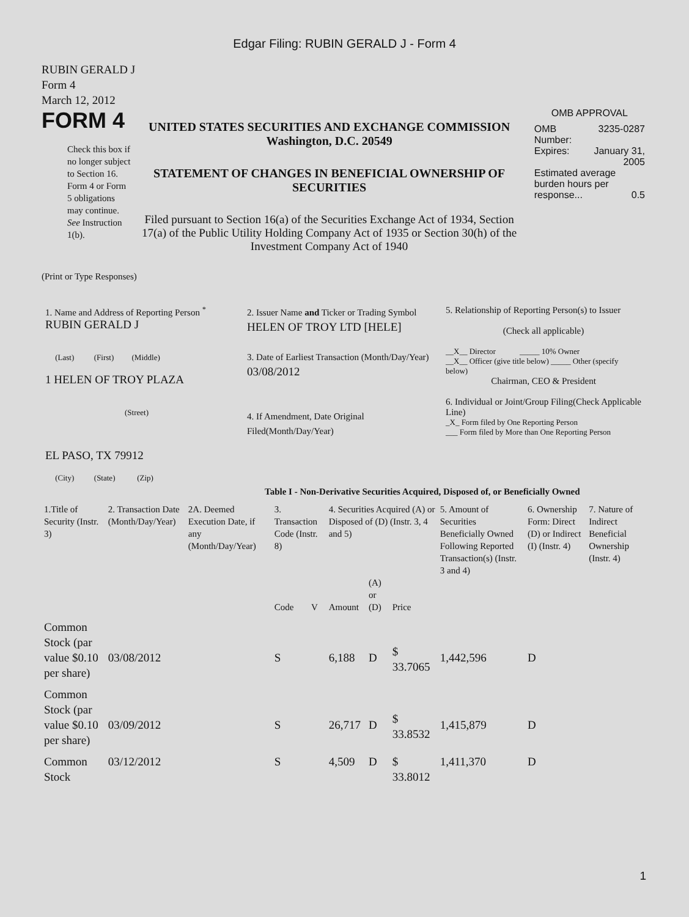Edgar Filing: RUBIN GERALD J - Form 4
RUBIN GERALD J
Form 4
March 12, 2012
FORM 4
Check this box if no longer subject to Section 16. Form 4 or Form 5 obligations may continue. See Instruction 1(b).
UNITED STATES SECURITIES AND EXCHANGE COMMISSION
Washington, D.C. 20549
STATEMENT OF CHANGES IN BENEFICIAL OWNERSHIP OF SECURITIES
Filed pursuant to Section 16(a) of the Securities Exchange Act of 1934, Section 17(a) of the Public Utility Holding Company Act of 1935 or Section 30(h) of the Investment Company Act of 1940
OMB APPROVAL
| OMB Number: | 3235-0287 |
| Expires: | January 31, 2005 |
| Estimated average burden hours per response... 0.5 | |
(Print or Type Responses)
1. Name and Address of Reporting Person <sup>*</sup>
RUBIN GERALD J
(Last) (First) (Middle)
1 HELEN OF TROY PLAZA
(Street)
EL PASO, TX 79912
(City) (State) (Zip)
2. Issuer Name and Ticker or Trading Symbol
HELEN OF TROY LTD [HELE]
3. Date of Earliest Transaction (Month/Day/Year)
03/08/2012
4. If Amendment, Date Original Filed(Month/Day/Year)
5. Relationship of Reporting Person(s) to Issuer
(Check all applicable)
__X__ Director _____ 10% Owner
__X__ Officer (give title below) _____ Other (specify below)
Chairman, CEO & President
6. Individual or Joint/Group Filing(Check Applicable Line)
_X_ Form filed by One Reporting Person
___ Form filed by More than One Reporting Person
Table I - Non-Derivative Securities Acquired, Disposed of, or Beneficially Owned
| 1.Title of Security (Instr. 3) | 2. Transaction Date (Month/Day/Year) | 2A. Deemed Execution Date, if any (Month/Day/Year) | 3. Transaction Code (Instr. 8) | | 4. Securities Acquired (A) or Disposed of (D) (Instr. 3, 4 and 5) | | | 5. Amount of Securities Beneficially Owned Following Reported Transaction(s) (Instr. 3 and 4) | 6. Ownership Form: Direct (D) or Indirect (I) (Instr. 4) | 7. Nature of Indirect Beneficial Ownership (Instr. 4) |
| --- | --- | --- | --- | --- | --- | --- | --- | --- | --- | --- |
| | | | Code | V | Amount | (A) or (D) | Price | | | |
| Common Stock (par value $0.10 per share) | 03/08/2012 | | S | | 6,188 | D | $ 33.7065 | 1,442,596 | D | |
| Common Stock (par value $0.10 per share) | 03/09/2012 | | S | | 26,717 | D | $ 33.8532 | 1,415,879 | D | |
| Common Stock | 03/12/2012 | | S | | 4,509 | D | $ 33.8012 | 1,411,370 | D | |
1